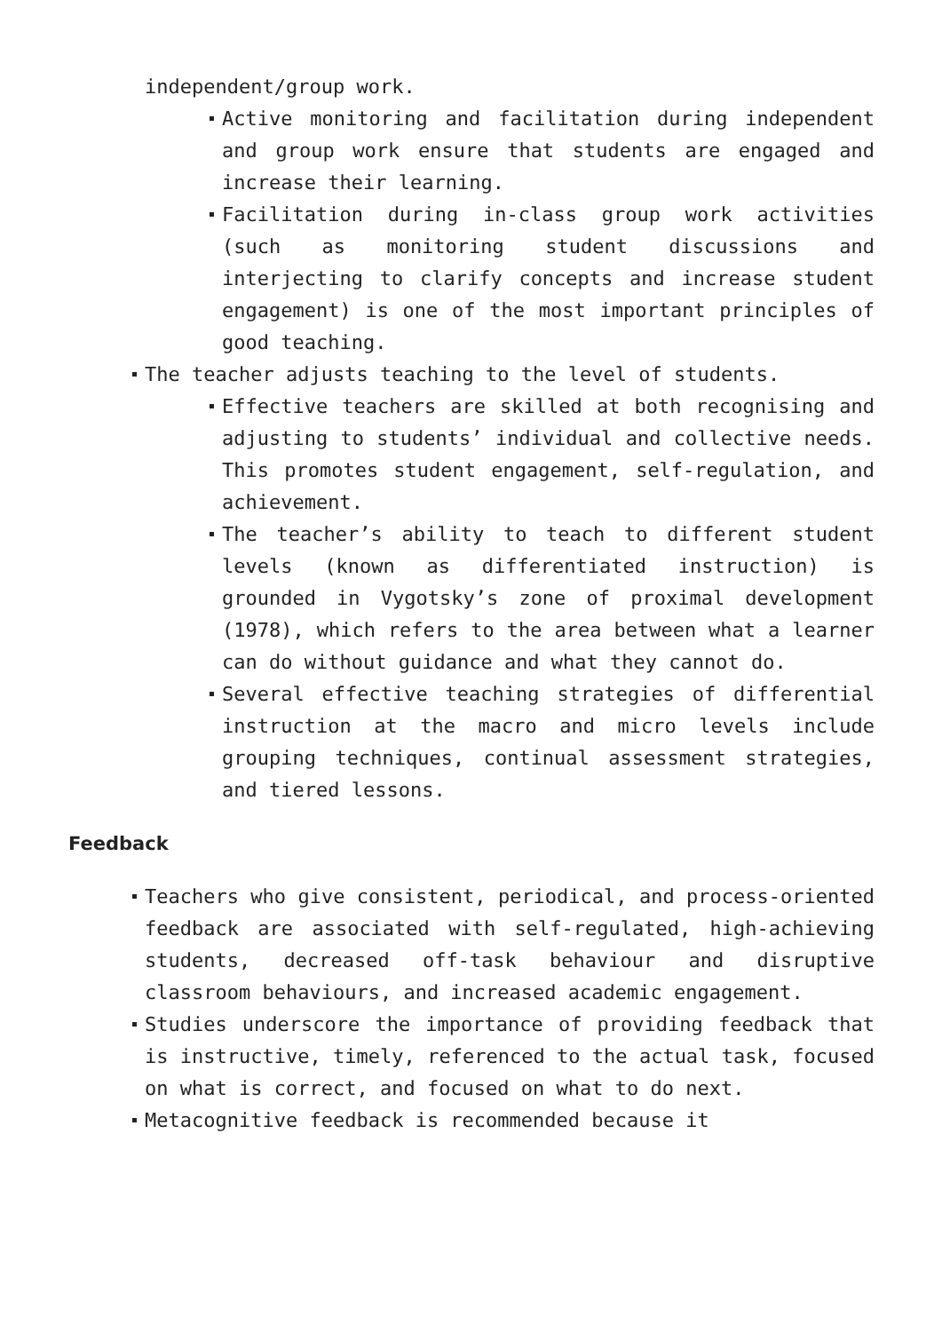independent/group work.
Active monitoring and facilitation during independent and group work ensure that students are engaged and increase their learning.
Facilitation during in-class group work activities (such as monitoring student discussions and interjecting to clarify concepts and increase student engagement) is one of the most important principles of good teaching.
The teacher adjusts teaching to the level of students.
Effective teachers are skilled at both recognising and adjusting to students’ individual and collective needs. This promotes student engagement, self-regulation, and achievement.
The teacher’s ability to teach to different student levels (known as differentiated instruction) is grounded in Vygotsky’s zone of proximal development (1978), which refers to the area between what a learner can do without guidance and what they cannot do.
Several effective teaching strategies of differential instruction at the macro and micro levels include grouping techniques, continual assessment strategies, and tiered lessons.
Feedback
Teachers who give consistent, periodical, and process-oriented feedback are associated with self-regulated, high-achieving students, decreased off-task behaviour and disruptive classroom behaviours, and increased academic engagement.
Studies underscore the importance of providing feedback that is instructive, timely, referenced to the actual task, focused on what is correct, and focused on what to do next.
Metacognitive feedback is recommended because it